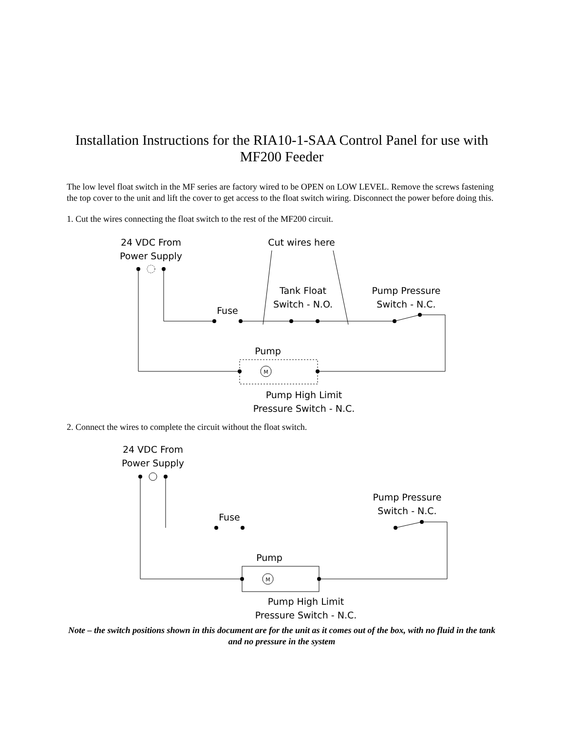Installation Instructions for the RIA10-1-SAA Control Panel for use with MF200 Feeder
The low level float switch in the MF series are factory wired to be OPEN on LOW LEVEL. Remove the screws fastening the top cover to the unit and lift the cover to get access to the float switch wiring. Disconnect the power before doing this.
1. Cut the wires connecting the float switch to the rest of the MF200 circuit.
24 VDC From
Power Supply
Cut wires here
Tank Float
Switch - N.O.
Pump Pressure
Switch - N.C.
Fuse
Pump
Pump High Limit
Pressure Switch - N.C.
M
2. Connect the wires to complete the circuit without the float switch.
24 VDC From
Power Supply
Pump Pressure
Switch - N.C.
Fuse
Pump
Pump High Limit
Pressure Switch - N.C.
M
Note – the switch positions shown in this document are for the unit as it comes out of the box, with no fluid in the tank and no pressure in the system